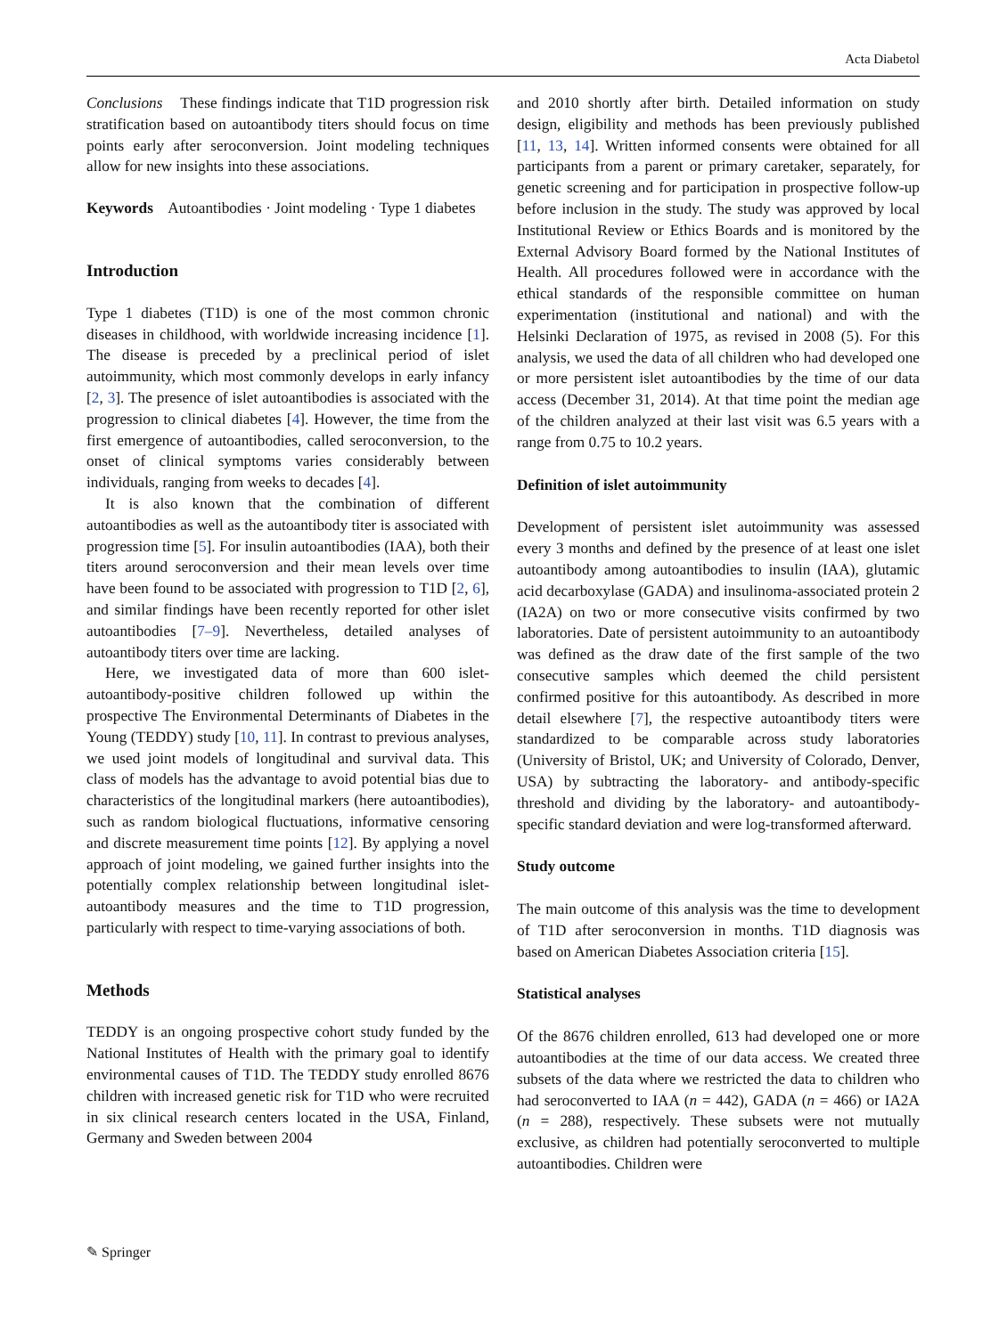Acta Diabetol
Conclusions These findings indicate that T1D progression risk stratification based on autoantibody titers should focus on time points early after seroconversion. Joint modeling techniques allow for new insights into these associations.
Keywords Autoantibodies · Joint modeling · Type 1 diabetes
Introduction
Type 1 diabetes (T1D) is one of the most common chronic diseases in childhood, with worldwide increasing incidence [1]. The disease is preceded by a preclinical period of islet autoimmunity, which most commonly develops in early infancy [2, 3]. The presence of islet autoantibodies is associated with the progression to clinical diabetes [4]. However, the time from the first emergence of autoantibodies, called seroconversion, to the onset of clinical symptoms varies considerably between individuals, ranging from weeks to decades [4].
It is also known that the combination of different autoantibodies as well as the autoantibody titer is associated with progression time [5]. For insulin autoantibodies (IAA), both their titers around seroconversion and their mean levels over time have been found to be associated with progression to T1D [2, 6], and similar findings have been recently reported for other islet autoantibodies [7–9]. Nevertheless, detailed analyses of autoantibody titers over time are lacking.
Here, we investigated data of more than 600 islet-autoantibody-positive children followed up within the prospective The Environmental Determinants of Diabetes in the Young (TEDDY) study [10, 11]. In contrast to previous analyses, we used joint models of longitudinal and survival data. This class of models has the advantage to avoid potential bias due to characteristics of the longitudinal markers (here autoantibodies), such as random biological fluctuations, informative censoring and discrete measurement time points [12]. By applying a novel approach of joint modeling, we gained further insights into the potentially complex relationship between longitudinal islet-autoantibody measures and the time to T1D progression, particularly with respect to time-varying associations of both.
Methods
TEDDY is an ongoing prospective cohort study funded by the National Institutes of Health with the primary goal to identify environmental causes of T1D. The TEDDY study enrolled 8676 children with increased genetic risk for T1D who were recruited in six clinical research centers located in the USA, Finland, Germany and Sweden between 2004
and 2010 shortly after birth. Detailed information on study design, eligibility and methods has been previously published [11, 13, 14]. Written informed consents were obtained for all participants from a parent or primary caretaker, separately, for genetic screening and for participation in prospective follow-up before inclusion in the study. The study was approved by local Institutional Review or Ethics Boards and is monitored by the External Advisory Board formed by the National Institutes of Health. All procedures followed were in accordance with the ethical standards of the responsible committee on human experimentation (institutional and national) and with the Helsinki Declaration of 1975, as revised in 2008 (5). For this analysis, we used the data of all children who had developed one or more persistent islet autoantibodies by the time of our data access (December 31, 2014). At that time point the median age of the children analyzed at their last visit was 6.5 years with a range from 0.75 to 10.2 years.
Definition of islet autoimmunity
Development of persistent islet autoimmunity was assessed every 3 months and defined by the presence of at least one islet autoantibody among autoantibodies to insulin (IAA), glutamic acid decarboxylase (GADA) and insulinoma-associated protein 2 (IA2A) on two or more consecutive visits confirmed by two laboratories. Date of persistent autoimmunity to an autoantibody was defined as the draw date of the first sample of the two consecutive samples which deemed the child persistent confirmed positive for this autoantibody. As described in more detail elsewhere [7], the respective autoantibody titers were standardized to be comparable across study laboratories (University of Bristol, UK; and University of Colorado, Denver, USA) by subtracting the laboratory- and antibody-specific threshold and dividing by the laboratory- and autoantibody-specific standard deviation and were log-transformed afterward.
Study outcome
The main outcome of this analysis was the time to development of T1D after seroconversion in months. T1D diagnosis was based on American Diabetes Association criteria [15].
Statistical analyses
Of the 8676 children enrolled, 613 had developed one or more autoantibodies at the time of our data access. We created three subsets of the data where we restricted the data to children who had seroconverted to IAA (n = 442), GADA (n = 466) or IA2A (n = 288), respectively. These subsets were not mutually exclusive, as children had potentially seroconverted to multiple autoantibodies. Children were
✎ Springer